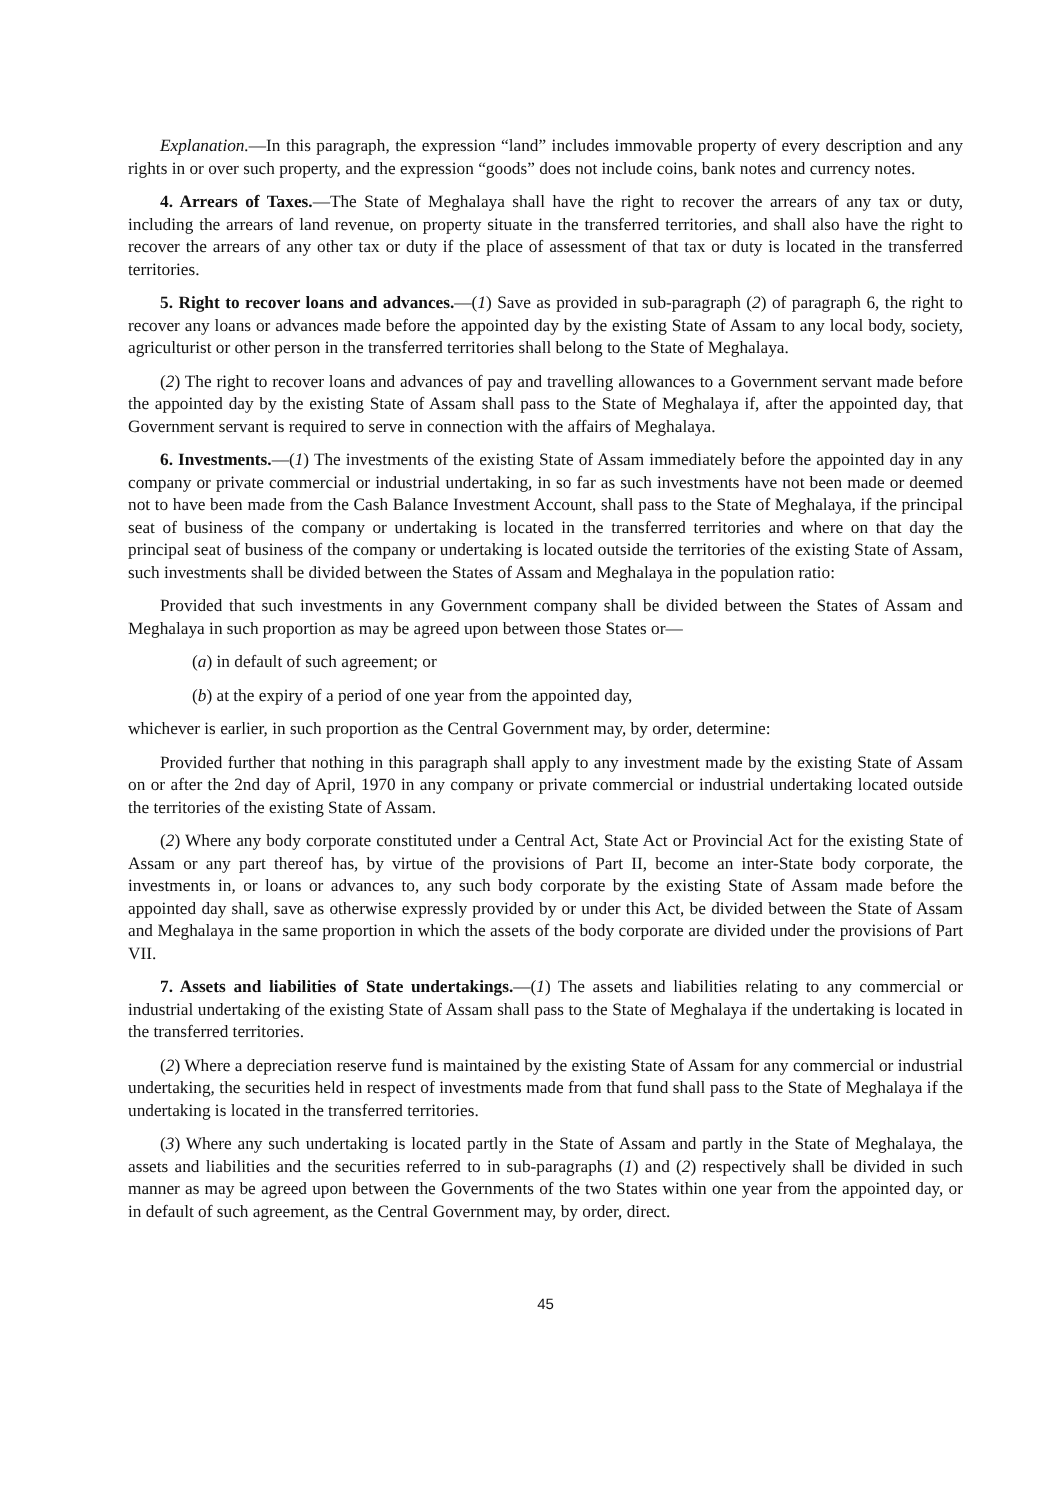Explanation.—In this paragraph, the expression “land” includes immovable property of every description and any rights in or over such property, and the expression “goods” does not include coins, bank notes and currency notes.
4. Arrears of Taxes.—The State of Meghalaya shall have the right to recover the arrears of any tax or duty, including the arrears of land revenue, on property situate in the transferred territories, and shall also have the right to recover the arrears of any other tax or duty if the place of assessment of that tax or duty is located in the transferred territories.
5. Right to recover loans and advances.—(1) Save as provided in sub-paragraph (2) of paragraph 6, the right to recover any loans or advances made before the appointed day by the existing State of Assam to any local body, society, agriculturist or other person in the transferred territories shall belong to the State of Meghalaya.
(2) The right to recover loans and advances of pay and travelling allowances to a Government servant made before the appointed day by the existing State of Assam shall pass to the State of Meghalaya if, after the appointed day, that Government servant is required to serve in connection with the affairs of Meghalaya.
6. Investments.—(1) The investments of the existing State of Assam immediately before the appointed day in any company or private commercial or industrial undertaking, in so far as such investments have not been made or deemed not to have been made from the Cash Balance Investment Account, shall pass to the State of Meghalaya, if the principal seat of business of the company or undertaking is located in the transferred territories and where on that day the principal seat of business of the company or undertaking is located outside the territories of the existing State of Assam, such investments shall be divided between the States of Assam and Meghalaya in the population ratio:
Provided that such investments in any Government company shall be divided between the States of Assam and Meghalaya in such proportion as may be agreed upon between those States or—
(a) in default of such agreement; or
(b) at the expiry of a period of one year from the appointed day,
whichever is earlier, in such proportion as the Central Government may, by order, determine:
Provided further that nothing in this paragraph shall apply to any investment made by the existing State of Assam on or after the 2nd day of April, 1970 in any company or private commercial or industrial undertaking located outside the territories of the existing State of Assam.
(2) Where any body corporate constituted under a Central Act, State Act or Provincial Act for the existing State of Assam or any part thereof has, by virtue of the provisions of Part II, become an inter-State body corporate, the investments in, or loans or advances to, any such body corporate by the existing State of Assam made before the appointed day shall, save as otherwise expressly provided by or under this Act, be divided between the State of Assam and Meghalaya in the same proportion in which the assets of the body corporate are divided under the provisions of Part VII.
7. Assets and liabilities of State undertakings.—(1) The assets and liabilities relating to any commercial or industrial undertaking of the existing State of Assam shall pass to the State of Meghalaya if the undertaking is located in the transferred territories.
(2) Where a depreciation reserve fund is maintained by the existing State of Assam for any commercial or industrial undertaking, the securities held in respect of investments made from that fund shall pass to the State of Meghalaya if the undertaking is located in the transferred territories.
(3) Where any such undertaking is located partly in the State of Assam and partly in the State of Meghalaya, the assets and liabilities and the securities referred to in sub-paragraphs (1) and (2) respectively shall be divided in such manner as may be agreed upon between the Governments of the two States within one year from the appointed day, or in default of such agreement, as the Central Government may, by order, direct.
45